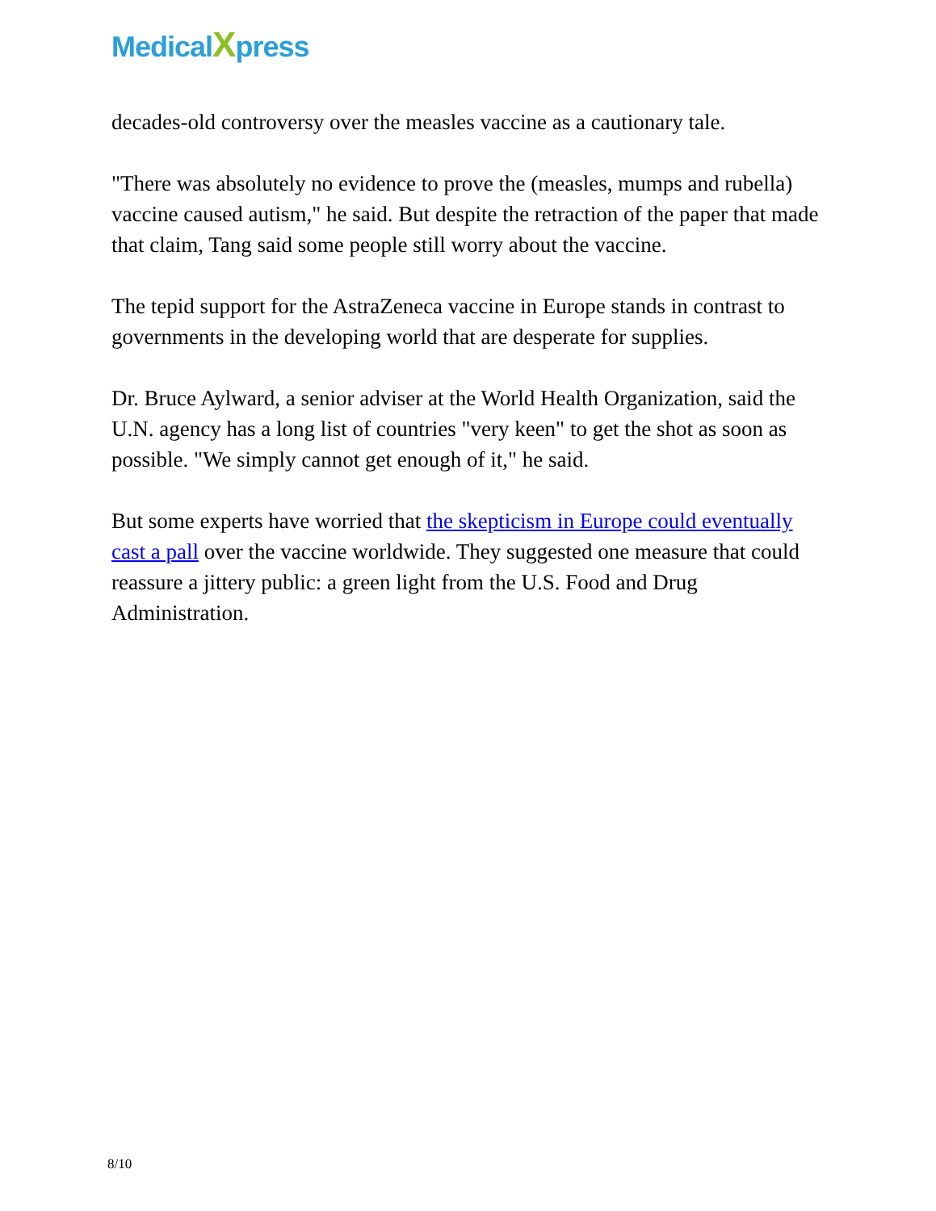MedicalXpress
decades-old controversy over the measles vaccine as a cautionary tale.
"There was absolutely no evidence to prove the (measles, mumps and rubella) vaccine caused autism," he said. But despite the retraction of the paper that made that claim, Tang said some people still worry about the vaccine.
The tepid support for the AstraZeneca vaccine in Europe stands in contrast to governments in the developing world that are desperate for supplies.
Dr. Bruce Aylward, a senior adviser at the World Health Organization, said the U.N. agency has a long list of countries "very keen" to get the shot as soon as possible. "We simply cannot get enough of it," he said.
But some experts have worried that the skepticism in Europe could eventually cast a pall over the vaccine worldwide. They suggested one measure that could reassure a jittery public: a green light from the U.S. Food and Drug Administration.
8/10